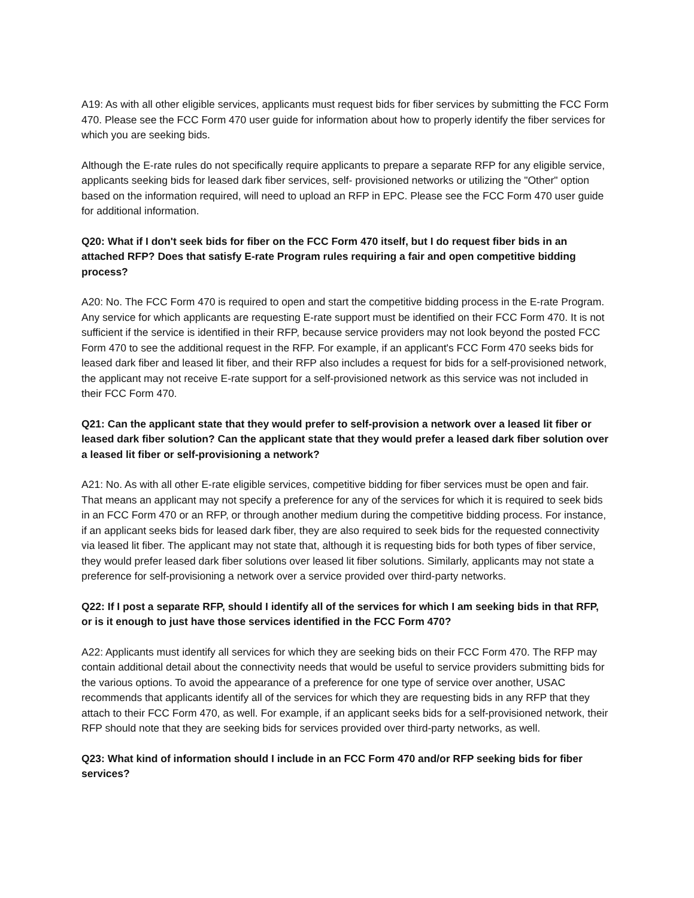A19: As with all other eligible services, applicants must request bids for fiber services by submitting the FCC Form 470. Please see the FCC Form 470 user guide for information about how to properly identify the fiber services for which you are seeking bids.
Although the E-rate rules do not specifically require applicants to prepare a separate RFP for any eligible service, applicants seeking bids for leased dark fiber services, self- provisioned networks or utilizing the "Other" option based on the information required, will need to upload an RFP in EPC. Please see the FCC Form 470 user guide for additional information.
Q20: What if I don't seek bids for fiber on the FCC Form 470 itself, but I do request fiber bids in an attached RFP? Does that satisfy E-rate Program rules requiring a fair and open competitive bidding process?
A20: No. The FCC Form 470 is required to open and start the competitive bidding process in the E-rate Program. Any service for which applicants are requesting E-rate support must be identified on their FCC Form 470. It is not sufficient if the service is identified in their RFP, because service providers may not look beyond the posted FCC Form 470 to see the additional request in the RFP. For example, if an applicant's FCC Form 470 seeks bids for leased dark fiber and leased lit fiber, and their RFP also includes a request for bids for a self-provisioned network, the applicant may not receive E-rate support for a self-provisioned network as this service was not included in their FCC Form 470.
Q21: Can the applicant state that they would prefer to self-provision a network over a leased lit fiber or leased dark fiber solution? Can the applicant state that they would prefer a leased dark fiber solution over a leased lit fiber or self-provisioning a network?
A21: No. As with all other E-rate eligible services, competitive bidding for fiber services must be open and fair. That means an applicant may not specify a preference for any of the services for which it is required to seek bids in an FCC Form 470 or an RFP, or through another medium during the competitive bidding process. For instance, if an applicant seeks bids for leased dark fiber, they are also required to seek bids for the requested connectivity via leased lit fiber. The applicant may not state that, although it is requesting bids for both types of fiber service, they would prefer leased dark fiber solutions over leased lit fiber solutions. Similarly, applicants may not state a preference for self-provisioning a network over a service provided over third-party networks.
Q22: If I post a separate RFP, should I identify all of the services for which I am seeking bids in that RFP, or is it enough to just have those services identified in the FCC Form 470?
A22: Applicants must identify all services for which they are seeking bids on their FCC Form 470. The RFP may contain additional detail about the connectivity needs that would be useful to service providers submitting bids for the various options. To avoid the appearance of a preference for one type of service over another, USAC recommends that applicants identify all of the services for which they are requesting bids in any RFP that they attach to their FCC Form 470, as well. For example, if an applicant seeks bids for a self-provisioned network, their RFP should note that they are seeking bids for services provided over third-party networks, as well.
Q23: What kind of information should I include in an FCC Form 470 and/or RFP seeking bids for fiber services?